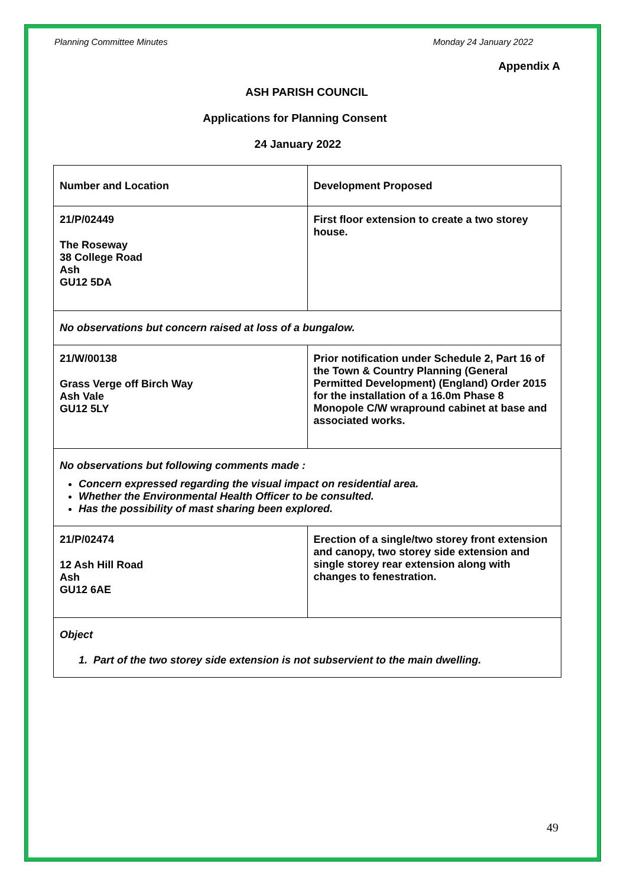Planning Committee Minutes Monday 24 January 2022
Appendix A
ASH PARISH COUNCIL
Applications for Planning Consent
24 January 2022
| Number and Location | Development Proposed |
| 21/P/02449 The Roseway 38 College Road Ash GU12 5DA | First floor extension to create a two storey house. |
| No observations but concern raised at loss of a bungalow. | |
| 21/W/00138 Grass Verge off Birch Way Ash Vale GU12 5LY | Prior notification under Schedule 2, Part 16 of the Town & Country Planning (General Permitted Development) (England) Order 2015 for the installation of a 16.0m Phase 8 Monopole C/W wrapround cabinet at base and associated works. |
| No observations but following comments made : Concern expressed regarding the visual impact on residential area. Whether the Environmental Health Officer to be consulted. Has the possibility of mast sharing been explored. | |
| 21/P/02474 12 Ash Hill Road Ash GU12 6AE | Erection of a single/two storey front extension and canopy, two storey side extension and single storey rear extension along with changes to fenestration. |
| Object 1. Part of the two storey side extension is not subservient to the main dwelling. | |
49